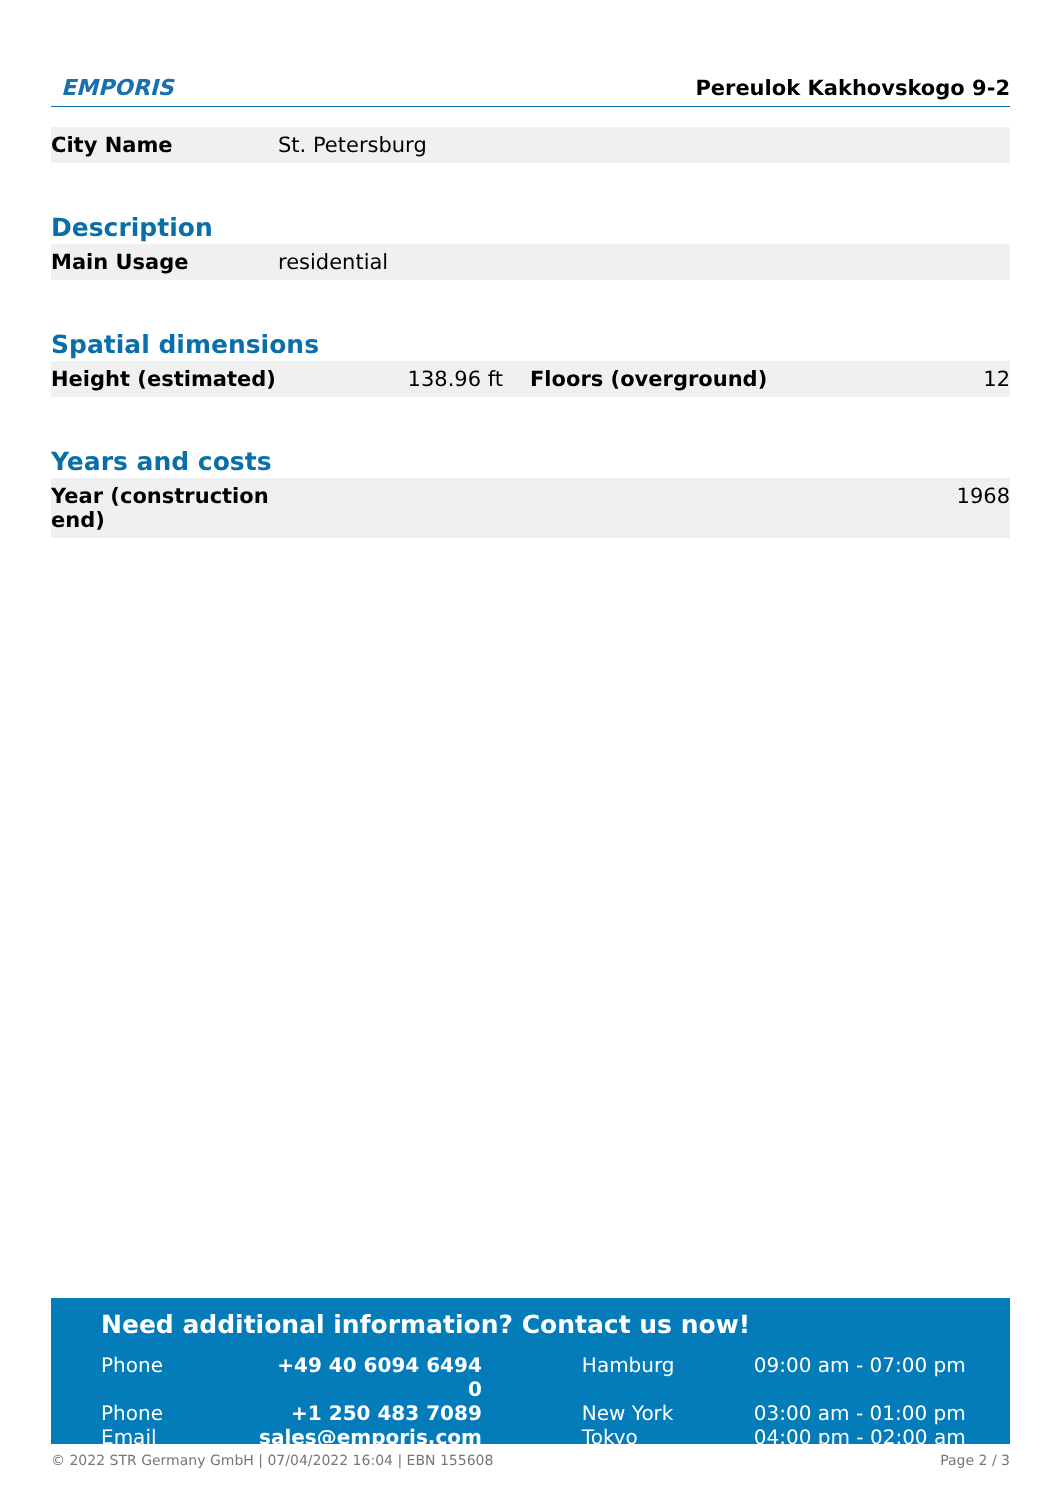EMPORIS
Pereulok Kakhovskogo 9-2
| City Name | St. Petersburg | |
Description
| Main Usage | residential |
Spatial dimensions
| Height (estimated) | 138.96 ft | Floors (overground) | 12 |
Years and costs
| Year (construction end) | 1968 |
Need additional information? Contact us now!
| Phone | +49 40 6094 6494 0 | Hamburg | 09:00 am - 07:00 pm |
| Phone | +1 250 483 7089 | New York | 03:00 am - 01:00 pm |
| Email | sales@emporis.com | Tokyo | 04:00 pm - 02:00 am |
© 2022 STR Germany GmbH | 07/04/2022 16:04 | EBN 155608 Page 2 / 3